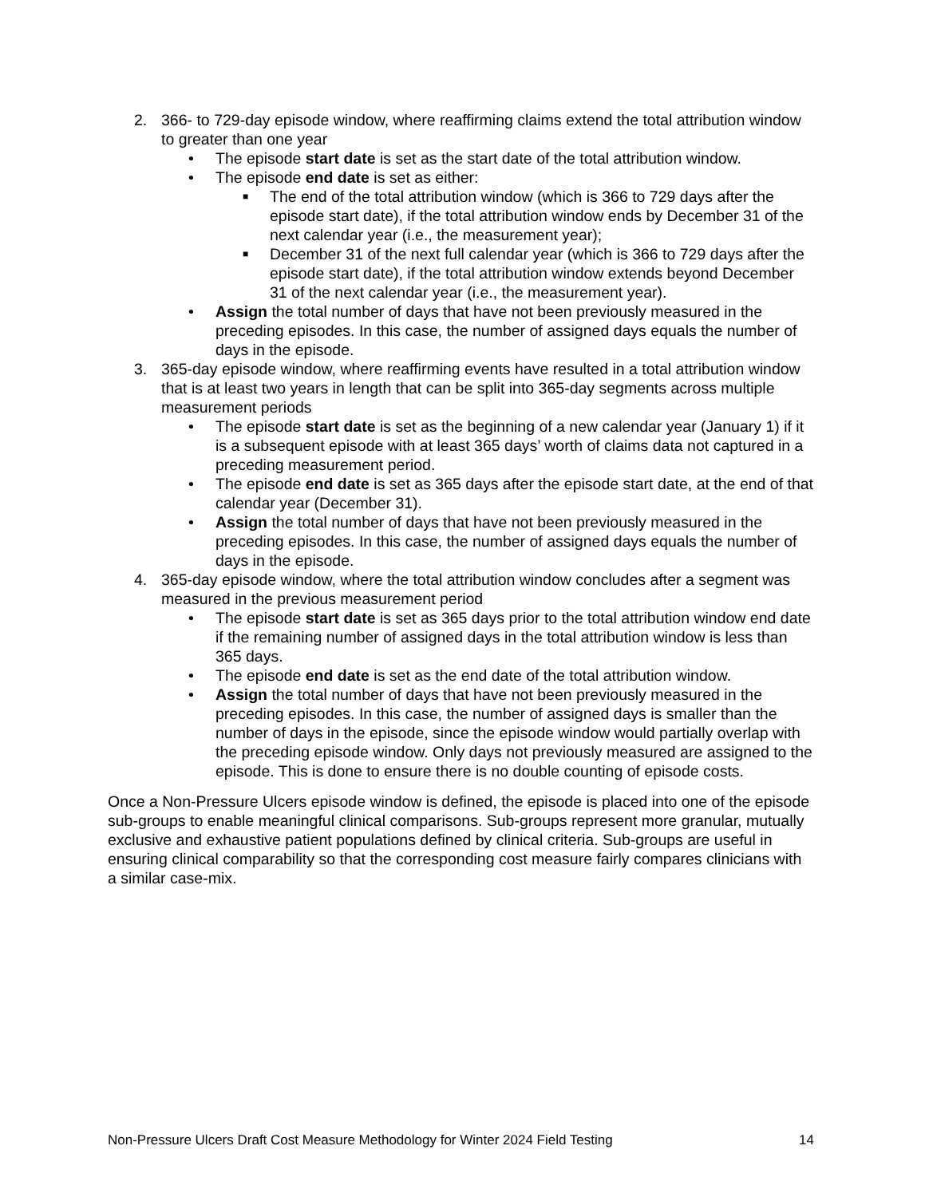2. 366- to 729-day episode window, where reaffirming claims extend the total attribution window to greater than one year
• The episode start date is set as the start date of the total attribution window.
• The episode end date is set as either:
■ The end of the total attribution window (which is 366 to 729 days after the episode start date), if the total attribution window ends by December 31 of the next calendar year (i.e., the measurement year);
■ December 31 of the next full calendar year (which is 366 to 729 days after the episode start date), if the total attribution window extends beyond December 31 of the next calendar year (i.e., the measurement year).
• Assign the total number of days that have not been previously measured in the preceding episodes. In this case, the number of assigned days equals the number of days in the episode.
3. 365-day episode window, where reaffirming events have resulted in a total attribution window that is at least two years in length that can be split into 365-day segments across multiple measurement periods
• The episode start date is set as the beginning of a new calendar year (January 1) if it is a subsequent episode with at least 365 days’ worth of claims data not captured in a preceding measurement period.
• The episode end date is set as 365 days after the episode start date, at the end of that calendar year (December 31).
• Assign the total number of days that have not been previously measured in the preceding episodes. In this case, the number of assigned days equals the number of days in the episode.
4. 365-day episode window, where the total attribution window concludes after a segment was measured in the previous measurement period
• The episode start date is set as 365 days prior to the total attribution window end date if the remaining number of assigned days in the total attribution window is less than 365 days.
• The episode end date is set as the end date of the total attribution window.
• Assign the total number of days that have not been previously measured in the preceding episodes. In this case, the number of assigned days is smaller than the number of days in the episode, since the episode window would partially overlap with the preceding episode window. Only days not previously measured are assigned to the episode. This is done to ensure there is no double counting of episode costs.
Once a Non-Pressure Ulcers episode window is defined, the episode is placed into one of the episode sub-groups to enable meaningful clinical comparisons. Sub-groups represent more granular, mutually exclusive and exhaustive patient populations defined by clinical criteria. Sub-groups are useful in ensuring clinical comparability so that the corresponding cost measure fairly compares clinicians with a similar case-mix.
Non-Pressure Ulcers Draft Cost Measure Methodology for Winter 2024 Field Testing 14